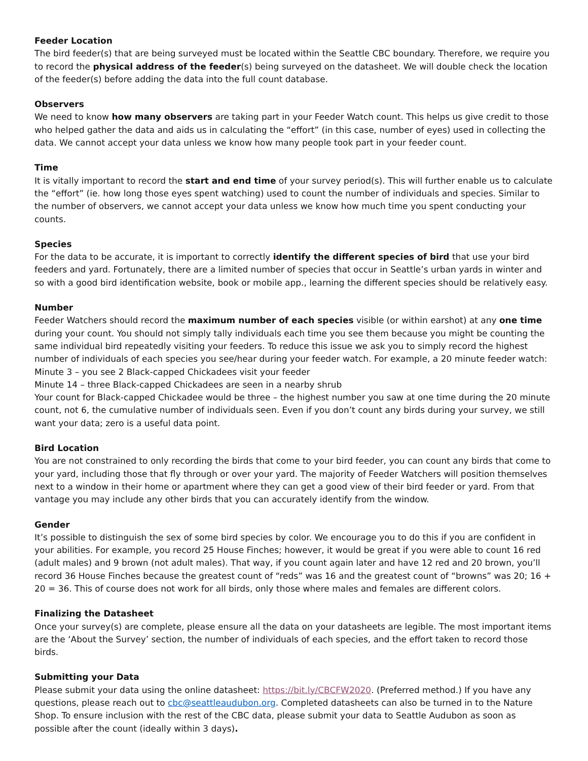Feeder Location
The bird feeder(s) that are being surveyed must be located within the Seattle CBC boundary. Therefore, we require you to record the physical address of the feeder(s) being surveyed on the datasheet. We will double check the location of the feeder(s) before adding the data into the full count database.
Observers
We need to know how many observers are taking part in your Feeder Watch count. This helps us give credit to those who helped gather the data and aids us in calculating the “effort” (in this case, number of eyes) used in collecting the data. We cannot accept your data unless we know how many people took part in your feeder count.
Time
It is vitally important to record the start and end time of your survey period(s). This will further enable us to calculate the “effort” (ie. how long those eyes spent watching) used to count the number of individuals and species. Similar to the number of observers, we cannot accept your data unless we know how much time you spent conducting your counts.
Species
For the data to be accurate, it is important to correctly identify the different species of bird that use your bird feeders and yard. Fortunately, there are a limited number of species that occur in Seattle’s urban yards in winter and so with a good bird identification website, book or mobile app., learning the different species should be relatively easy.
Number
Feeder Watchers should record the maximum number of each species visible (or within earshot) at any one time during your count. You should not simply tally individuals each time you see them because you might be counting the same individual bird repeatedly visiting your feeders. To reduce this issue we ask you to simply record the highest number of individuals of each species you see/hear during your feeder watch. For example, a 20 minute feeder watch:
Minute 3 – you see 2 Black-capped Chickadees visit your feeder
Minute 14 – three Black-capped Chickadees are seen in a nearby shrub
Your count for Black-capped Chickadee would be three – the highest number you saw at one time during the 20 minute count, not 6, the cumulative number of individuals seen. Even if you don’t count any birds during your survey, we still want your data; zero is a useful data point.
Bird Location
You are not constrained to only recording the birds that come to your bird feeder, you can count any birds that come to your yard, including those that fly through or over your yard. The majority of Feeder Watchers will position themselves next to a window in their home or apartment where they can get a good view of their bird feeder or yard. From that vantage you may include any other birds that you can accurately identify from the window.
Gender
It’s possible to distinguish the sex of some bird species by color. We encourage you to do this if you are confident in your abilities. For example, you record 25 House Finches; however, it would be great if you were able to count 16 red (adult males) and 9 brown (not adult males). That way, if you count again later and have 12 red and 20 brown, you’ll record 36 House Finches because the greatest count of “reds” was 16 and the greatest count of “browns” was 20; 16 + 20 = 36. This of course does not work for all birds, only those where males and females are different colors.
Finalizing the Datasheet
Once your survey(s) are complete, please ensure all the data on your datasheets are legible. The most important items are the ‘About the Survey’ section, the number of individuals of each species, and the effort taken to record those birds.
Submitting your Data
Please submit your data using the online datasheet: https://bit.ly/CBCFW2020. (Preferred method.) If you have any questions, please reach out to cbc@seattleaudubon.org. Completed datasheets can also be turned in to the Nature Shop. To ensure inclusion with the rest of the CBC data, please submit your data to Seattle Audubon as soon as possible after the count (ideally within 3 days).